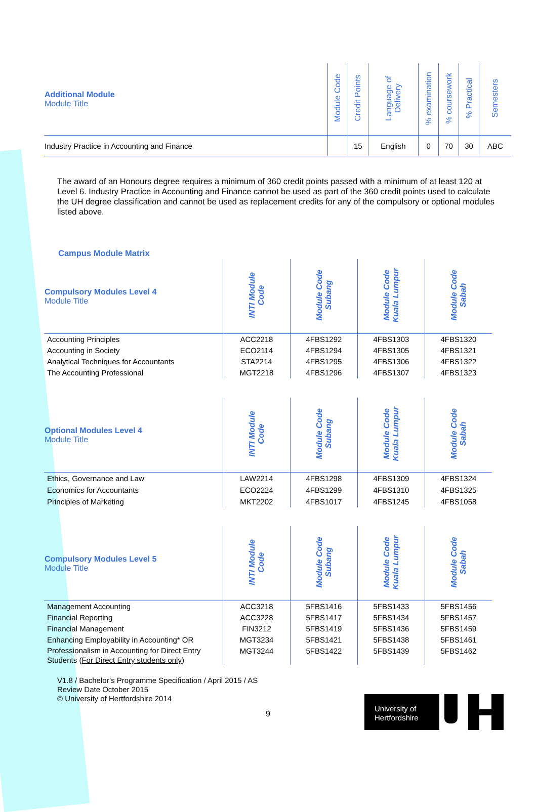| Additional Module Module Title | Module Code | Credit Points | Language of Delivery | % examination | % coursework | % Practical | Semesters |
| --- | --- | --- | --- | --- | --- | --- | --- |
| Industry Practice in Accounting and Finance | | 15 | English | 0 | 70 | 30 | ABC |
The award of an Honours degree requires a minimum of 360 credit points passed with a minimum of at least 120 at Level 6. Industry Practice in Accounting and Finance cannot be used as part of the 360 credit points used to calculate the UH degree classification and cannot be used as replacement credits for any of the compulsory or optional modules listed above.
Campus Module Matrix
| Compulsory Modules Level 4 Module Title | INTI Module Code | Module Code Subang | Module Code Kuala Lumpur | Module Code Sabah |
| --- | --- | --- | --- | --- |
| Accounting Principles Accounting in Society Analytical Techniques for Accountants The Accounting Professional | ACC2218 ECO2114 STA2214 MGT2218 | 4FBS1292 4FBS1294 4FBS1295 4FBS1296 | 4FBS1303 4FBS1305 4FBS1306 4FBS1307 | 4FBS1320 4FBS1321 4FBS1322 4FBS1323 |
| Optional Modules Level 4 Module Title | INTI Module Code | Module Code Subang | Module Code Kuala Lumpur | Module Code Sabah |
| --- | --- | --- | --- | --- |
| Ethics, Governance and Law Economics for Accountants Principles of Marketing | LAW2214 ECO2224 MKT2202 | 4FBS1298 4FBS1299 4FBS1017 | 4FBS1309 4FBS1310 4FBS1245 | 4FBS1324 4FBS1325 4FBS1058 |
| Compulsory Modules Level 5 Module Title | INTI Module Code | Module Code Subang | Module Code Kuala Lumpur | Module Code Sabah |
| --- | --- | --- | --- | --- |
| Management Accounting Financial Reporting Financial Management Enhancing Employability in Accounting* OR Professionalism in Accounting for Direct Entry Students ( For Direct Entry students only ) | ACC3218 ACC3228 FIN3212 MGT3234 MGT3244 | 5FBS1416 5FBS1417 5FBS1419 5FBS1421 5FBS1422 | 5FBS1433 5FBS1434 5FBS1436 5FBS1438 5FBS1439 | 5FBS1456 5FBS1457 5FBS1459 5FBS1461 5FBS1462 |
V1.8 / Bachelor’s Programme Specification / April 2015 / AS
Review Date October 2015
© University of Hertfordshire 2014
9
University of
Hertfordshire